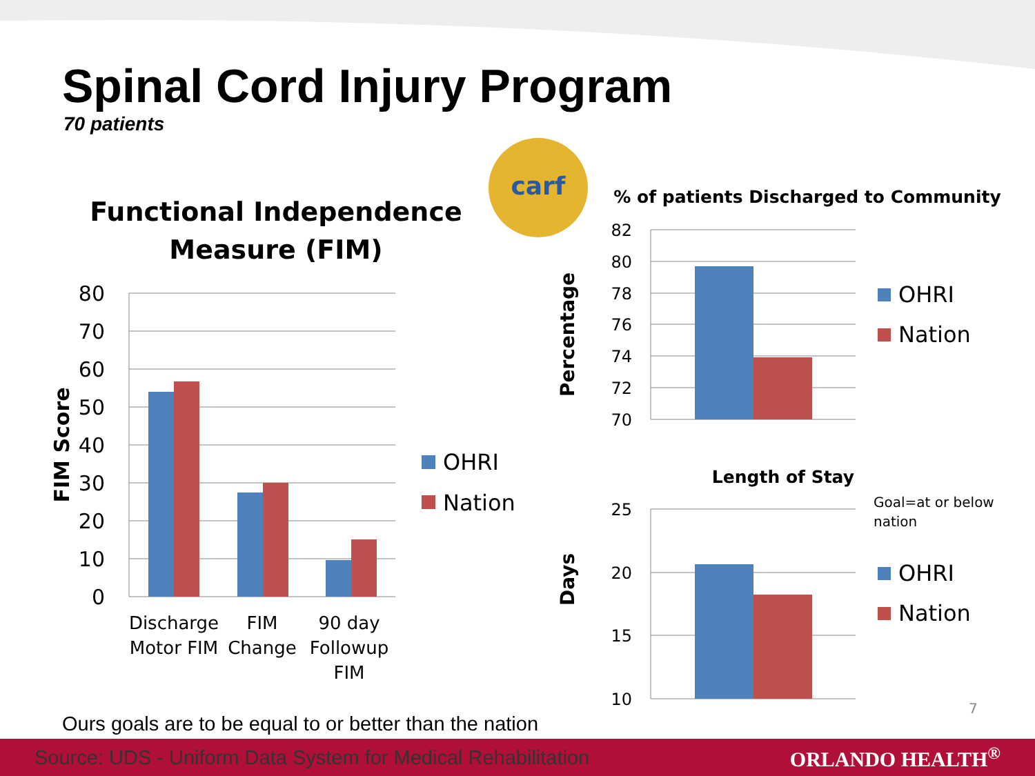Spinal Cord Injury Program
70 patients
carf
Functional Independence
Measure (FIM)
80
70
60
50
40
30
20
10
0
FIM Score
Discharge
Motor FIM
FIM
Change
90 day
Followup
FIM
OHRI
Nation
% of patients Discharged to Community
82
80
78
76
74
72
70
Percentage
OHRI
Nation
Length of Stay
Goal=at or below
nation
25
20
15
10
Days
OHRI
Nation
7
Ours goals are to be equal to or better than the nation
Source: UDS - Uniform Data System for Medical Rehabilitation ORLANDO HEALTH<sup>®</sup>